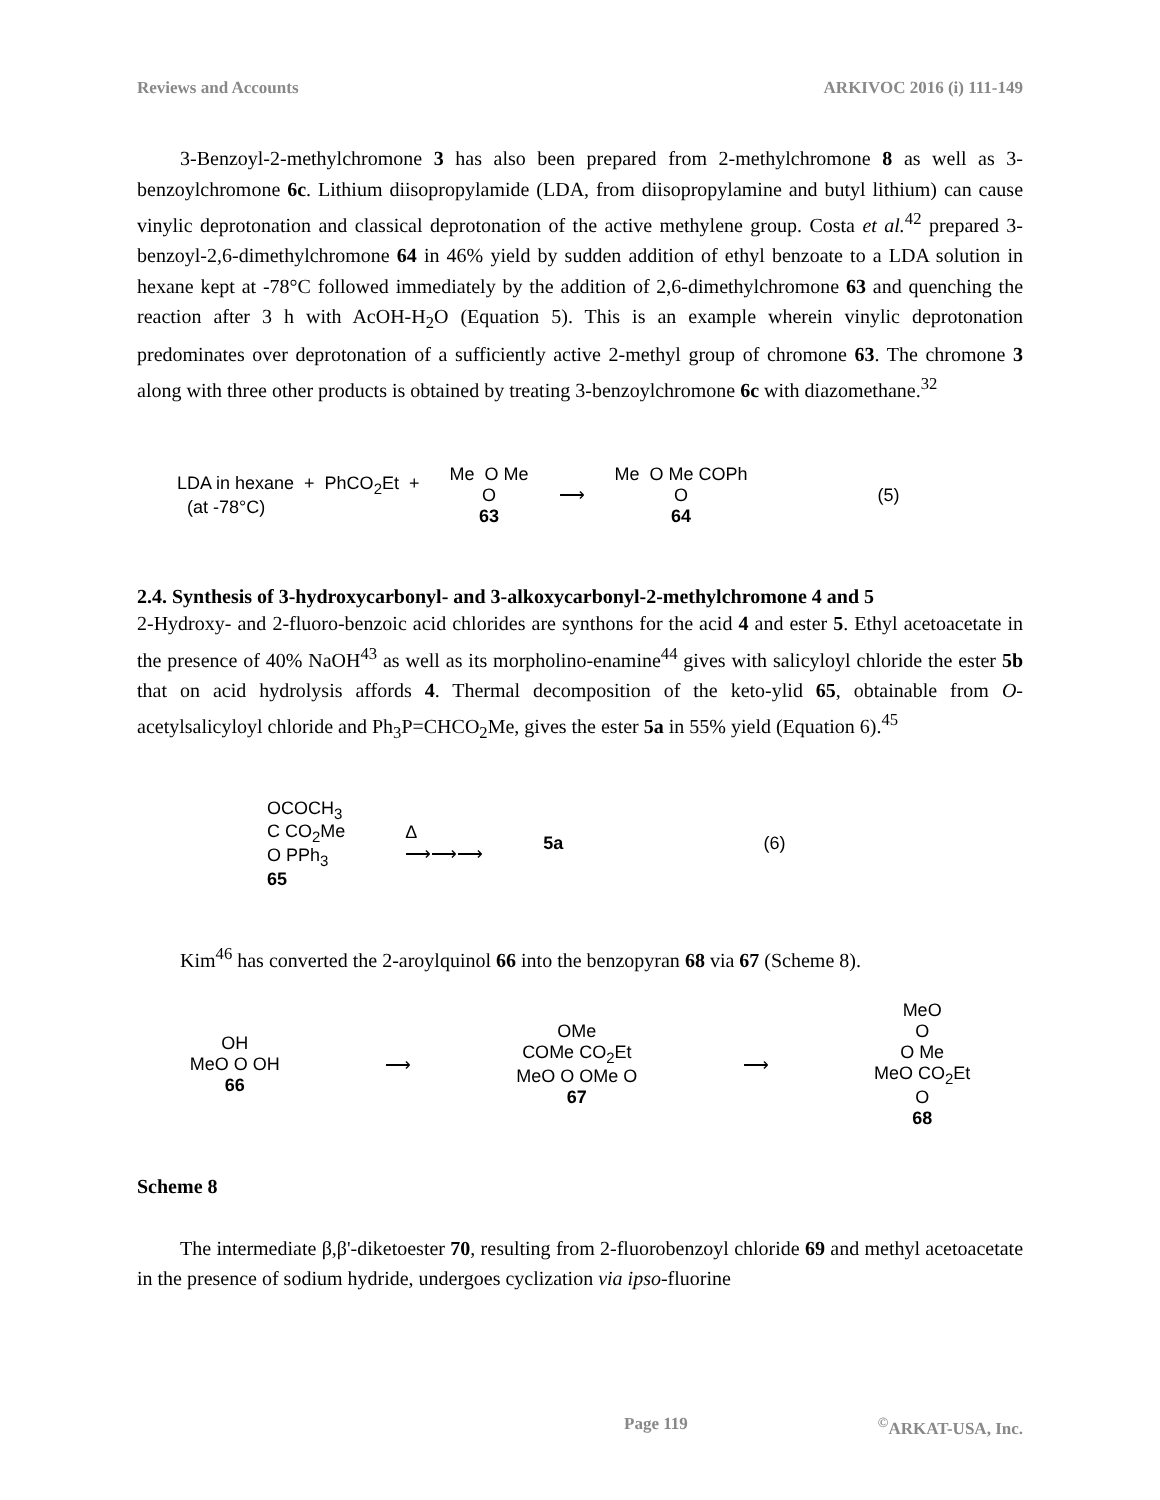Reviews and Accounts ARKIVOC 2016 (i) 111-149
3-Benzoyl-2-methylchromone 3 has also been prepared from 2-methylchromone 8 as well as 3-benzoylchromone 6c. Lithium diisopropylamide (LDA, from diisopropylamine and butyl lithium) can cause vinylic deprotonation and classical deprotonation of the active methylene group. Costa et al.<sup>42</sup> prepared 3-benzoyl-2,6-dimethylchromone 64 in 46% yield by sudden addition of ethyl benzoate to a LDA solution in hexane kept at -78°C followed immediately by the addition of 2,6-dimethylchromone 63 and quenching the reaction after 3 h with AcOH-H<sub>2</sub>O (Equation 5). This is an example wherein vinylic deprotonation predominates over deprotonation of a sufficiently active 2-methyl group of chromone 63. The chromone 3 along with three other products is obtained by treating 3-benzoylchromone 6c with diazomethane.<sup>32</sup>
LDA in hexane + PhCO<sub>2</sub>Et +
(at -78°C)
Me O Me
O
63
⟶
Me O Me COPh
O
64
(5)
2.4. Synthesis of 3-hydroxycarbonyl- and 3-alkoxycarbonyl-2-methylchromone 4 and 5
2-Hydroxy- and 2-fluoro-benzoic acid chlorides are synthons for the acid 4 and ester 5. Ethyl acetoacetate in the presence of 40% NaOH<sup>43</sup> as well as its morpholino-enamine<sup>44</sup> gives with salicyloyl chloride the ester 5b that on acid hydrolysis affords 4. Thermal decomposition of the keto-ylid 65, obtainable from O-acetylsalicyloyl chloride and Ph<sub>3</sub>P=CHCO<sub>2</sub>Me, gives the ester 5a in 55% yield (Equation 6).<sup>45</sup>
OCOCH<sub>3</sub>
C CO<sub>2</sub>Me
O PPh<sub>3</sub>
65
Δ
⟶⟶⟶
5a (6)
Kim<sup>46</sup> has converted the 2-aroylquinol 66 into the benzopyran 68 via 67 (Scheme 8).
OH
MeO O OH
66
⟶
OMe
COMe CO<sub>2</sub>Et
MeO O OMe O
67
⟶
MeO
O
O Me
MeO CO<sub>2</sub>Et
O
68
Scheme 8
The intermediate β,β'-diketoester 70, resulting from 2-fluorobenzoyl chloride 69 and methyl acetoacetate in the presence of sodium hydride, undergoes cyclization via ipso-fluorine
Page 119<sup>©</sup>ARKAT-USA, Inc.